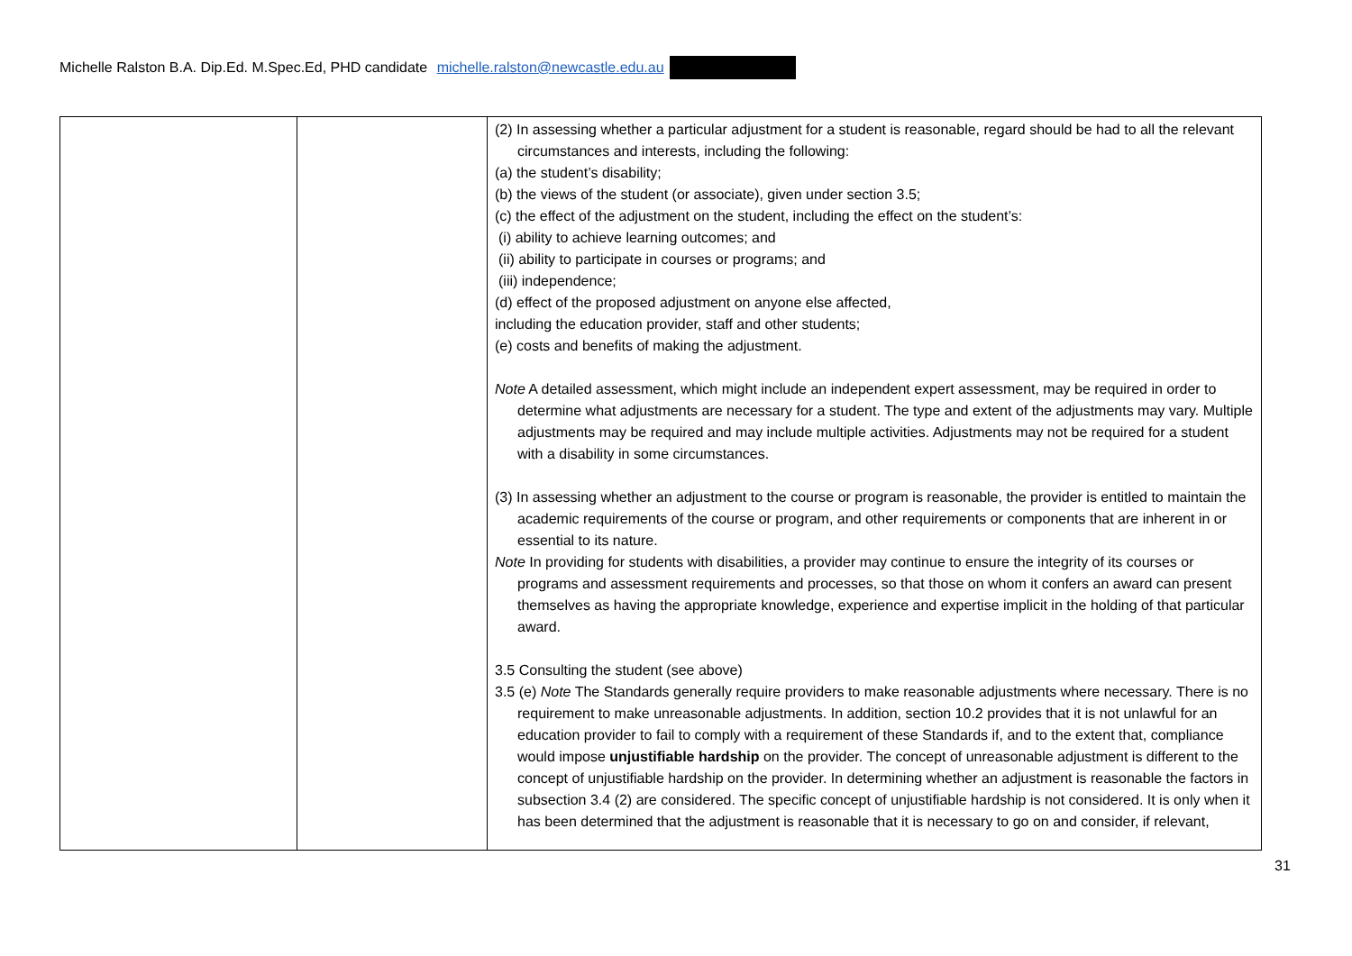Michelle Ralston B.A. Dip.Ed. M.Spec.Ed, PHD candidate michelle.ralston@newcastle.edu.au
| | | (2) In assessing whether a particular adjustment for a student is reasonable, regard should be had to all the relevant circumstances and interests, including the following: (a) the student’s disability; (b) the views of the student (or associate), given under section 3.5; (c) the effect of the adjustment on the student, including the effect on the student’s: (i) ability to achieve learning outcomes; and (ii) ability to participate in courses or programs; and (iii) independence; (d) effect of the proposed adjustment on anyone else affected, including the education provider, staff and other students; (e) costs and benefits of making the adjustment. Note A detailed assessment, which might include an independent expert assessment, may be required in order to determine what adjustments are necessary for a student. The type and extent of the adjustments may vary. Multiple adjustments may be required and may include multiple activities. Adjustments may not be required for a student with a disability in some circumstances. (3) In assessing whether an adjustment to the course or program is reasonable, the provider is entitled to maintain the academic requirements of the course or program, and other requirements or components that are inherent in or essential to its nature. Note In providing for students with disabilities, a provider may continue to ensure the integrity of its courses or programs and assessment requirements and processes, so that those on whom it confers an award can present themselves as having the appropriate knowledge, experience and expertise implicit in the holding of that particular award. 3.5 Consulting the student (see above) 3.5 (e) Note The Standards generally require providers to make reasonable adjustments where necessary. There is no requirement to make unreasonable adjustments. In addition, section 10.2 provides that it is not unlawful for an education provider to fail to comply with a requirement of these Standards if, and to the extent that, compliance would impose unjustifiable hardship on the provider. The concept of unreasonable adjustment is different to the concept of unjustifiable hardship on the provider. In determining whether an adjustment is reasonable the factors in subsection 3.4 (2) are considered. The specific concept of unjustifiable hardship is not considered. It is only when it has been determined that the adjustment is reasonable that it is necessary to go on and consider, if relevant, |
31